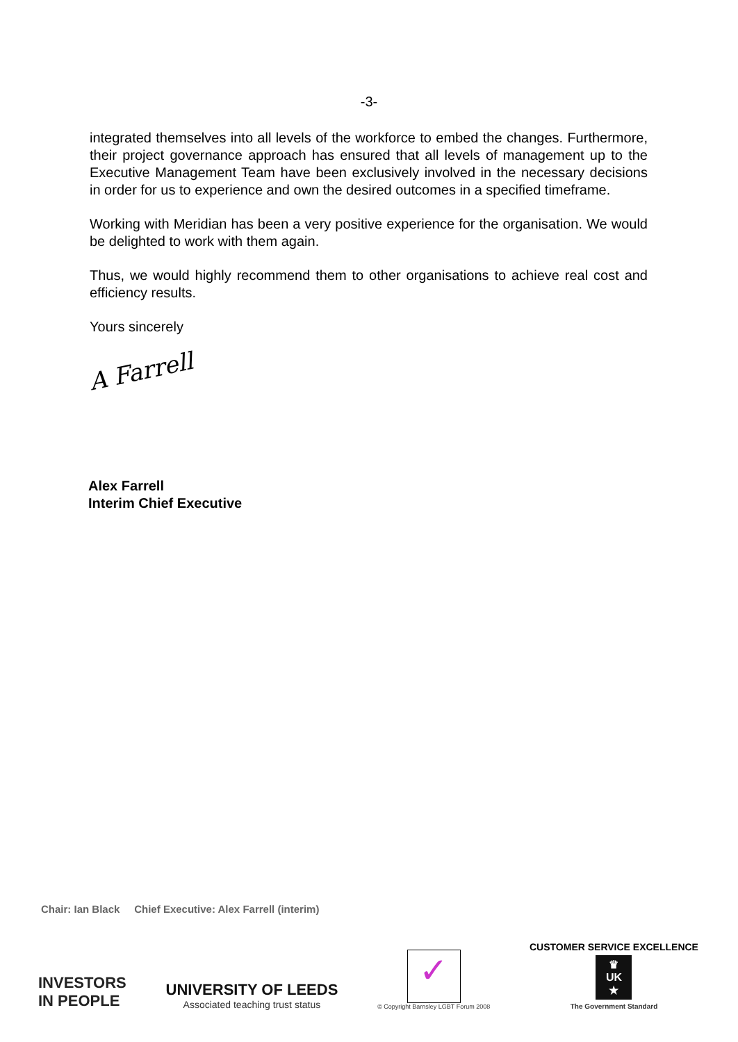-3-
integrated themselves into all levels of the workforce to embed the changes. Furthermore, their project governance approach has ensured that all levels of management up to the Executive Management Team have been exclusively involved in the necessary decisions in order for us to experience and own the desired outcomes in a specified timeframe.
Working with Meridian has been a very positive experience for the organisation. We would be delighted to work with them again.
Thus, we would highly recommend them to other organisations to achieve real cost and efficiency results.
Yours sincerely
A Farrell
Alex Farrell
Interim Chief Executive
Chair: Ian Black Chief Executive: Alex Farrell (interim)
INVESTORS
IN PEOPLE
UNIVERSITY OF LEEDS
Associated teaching trust status
✓
© Copyright Barnsley LGBT Forum 2008
CUSTOMER SERVICE EXCELLENCE
♛
UK
★
The Government Standard